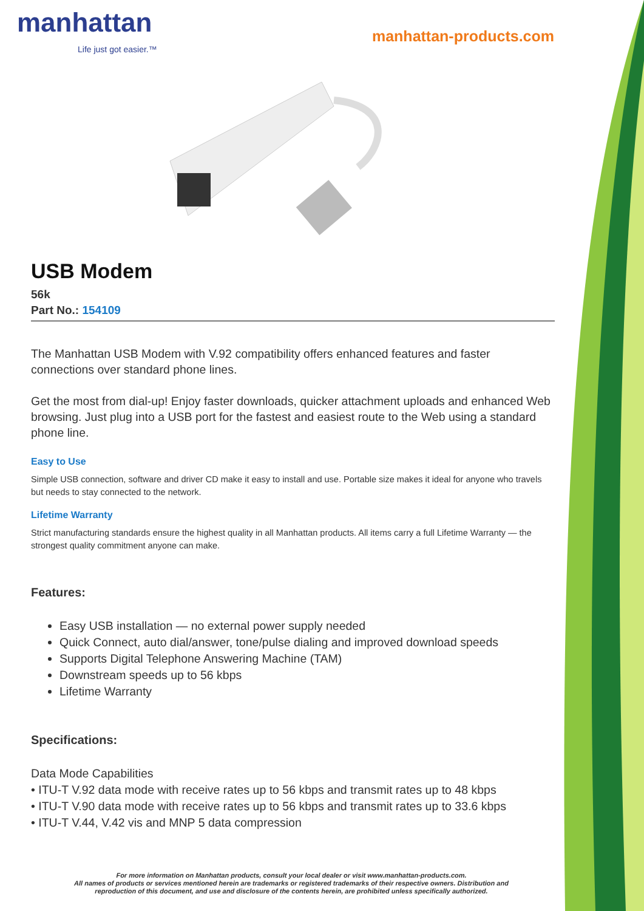manhattan
Life just got easier.™
manhattan-products.com
USB Modem
56k
Part No.: 154109
The Manhattan USB Modem with V.92 compatibility offers enhanced features and faster connections over standard phone lines.
Get the most from dial-up! Enjoy faster downloads, quicker attachment uploads and enhanced Web browsing. Just plug into a USB port for the fastest and easiest route to the Web using a standard phone line.
Easy to Use
Simple USB connection, software and driver CD make it easy to install and use. Portable size makes it ideal for anyone who travels but needs to stay connected to the network.
Lifetime Warranty
Strict manufacturing standards ensure the highest quality in all Manhattan products. All items carry a full Lifetime Warranty — the strongest quality commitment anyone can make.
Features:
Easy USB installation — no external power supply needed
Quick Connect, auto dial/answer, tone/pulse dialing and improved download speeds
Supports Digital Telephone Answering Machine (TAM)
Downstream speeds up to 56 kbps
Lifetime Warranty
Specifications:
Data Mode Capabilities
• ITU-T V.92 data mode with receive rates up to 56 kbps and transmit rates up to 48 kbps
• ITU-T V.90 data mode with receive rates up to 56 kbps and transmit rates up to 33.6 kbps
• ITU-T V.44, V.42 vis and MNP 5 data compression
For more information on Manhattan products, consult your local dealer or visit www.manhattan-products.com.
All names of products or services mentioned herein are trademarks or registered trademarks of their respective owners. Distribution and
reproduction of this document, and use and disclosure of the contents herein, are prohibited unless specifically authorized.